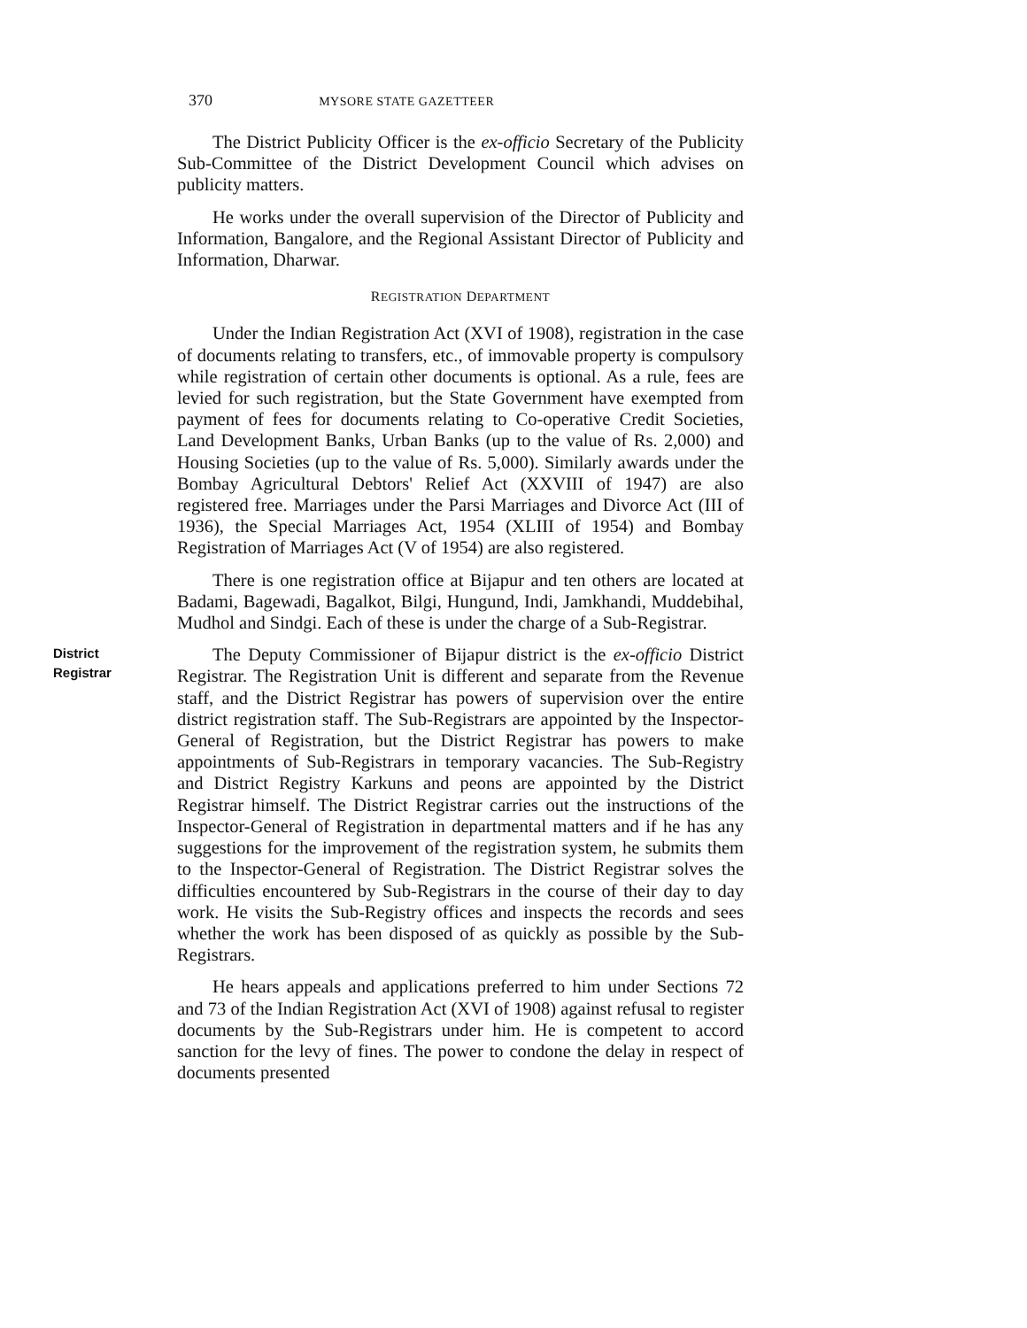370 MYSORE STATE GAZETTEER
The District Publicity Officer is the ex-officio Secretary of the Publicity Sub-Committee of the District Development Council which advises on publicity matters.
He works under the overall supervision of the Director of Publicity and Information, Bangalore, and the Regional Assistant Director of Publicity and Information, Dharwar.
REGISTRATION DEPARTMENT
Under the Indian Registration Act (XVI of 1908), registration in the case of documents relating to transfers, etc., of immovable property is compulsory while registration of certain other documents is optional. As a rule, fees are levied for such registration, but the State Government have exempted from payment of fees for documents relating to Co-operative Credit Societies, Land Development Banks, Urban Banks (up to the value of Rs. 2,000) and Housing Societies (up to the value of Rs. 5,000). Similarly awards under the Bombay Agricultural Debtors' Relief Act (XXVIII of 1947) are also registered free. Marriages under the Parsi Marriages and Divorce Act (III of 1936), the Special Marriages Act, 1954 (XLIII of 1954) and Bombay Registration of Marriages Act (V of 1954) are also registered.
There is one registration office at Bijapur and ten others are located at Badami, Bagewadi, Bagalkot, Bilgi, Hungund, Indi, Jamkhandi, Muddebihal, Mudhol and Sindgi. Each of these is under the charge of a Sub-Registrar.
District Registrar
The Deputy Commissioner of Bijapur district is the ex-officio District Registrar. The Registration Unit is different and separate from the Revenue staff, and the District Registrar has powers of supervision over the entire district registration staff. The Sub-Registrars are appointed by the Inspector-General of Registration, but the District Registrar has powers to make appointments of Sub-Registrars in temporary vacancies. The Sub-Registry and District Registry Karkuns and peons are appointed by the District Registrar himself. The District Registrar carries out the instructions of the Inspector-General of Registration in departmental matters and if he has any suggestions for the improvement of the registration system, he submits them to the Inspector-General of Registration. The District Registrar solves the difficulties encountered by Sub-Registrars in the course of their day to day work. He visits the Sub-Registry offices and inspects the records and sees whether the work has been disposed of as quickly as possible by the Sub-Registrars.
He hears appeals and applications preferred to him under Sections 72 and 73 of the Indian Registration Act (XVI of 1908) against refusal to register documents by the Sub-Registrars under him. He is competent to accord sanction for the levy of fines. The power to condone the delay in respect of documents presented